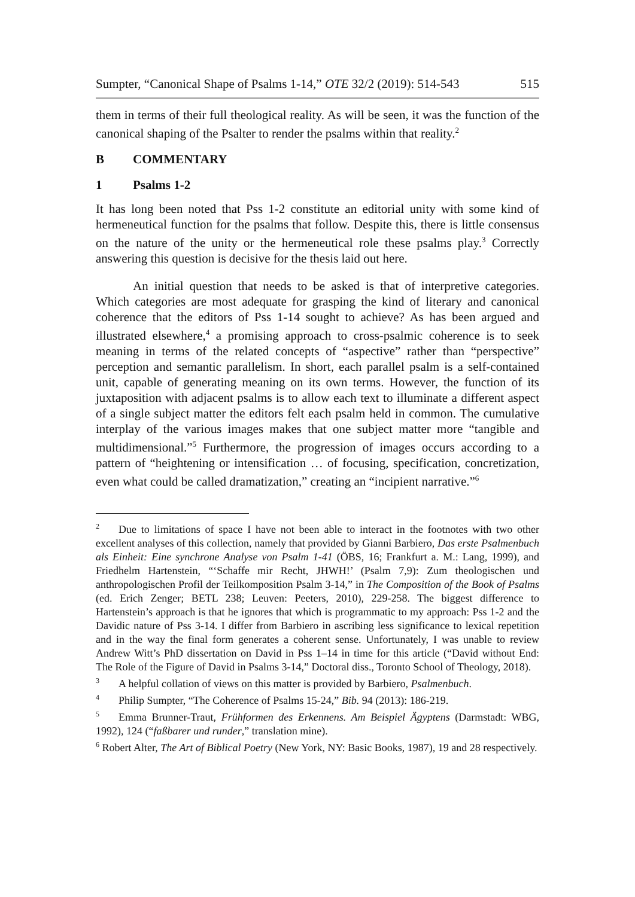Sumpter, “Canonical Shape of Psalms 1-14,” OTE 32/2 (2019): 514-543 515
them in terms of their full theological reality. As will be seen, it was the function of the canonical shaping of the Psalter to render the psalms within that reality.<sup>2</sup>
B COMMENTARY
1 Psalms 1-2
It has long been noted that Pss 1-2 constitute an editorial unity with some kind of hermeneutical function for the psalms that follow. Despite this, there is little consensus on the nature of the unity or the hermeneutical role these psalms play.<sup>3</sup> Correctly answering this question is decisive for the thesis laid out here.
An initial question that needs to be asked is that of interpretive categories. Which categories are most adequate for grasping the kind of literary and canonical coherence that the editors of Pss 1-14 sought to achieve? As has been argued and illustrated elsewhere,<sup>4</sup> a promising approach to cross-psalmic coherence is to seek meaning in terms of the related concepts of “aspective” rather than “perspective” perception and semantic parallelism. In short, each parallel psalm is a self-contained unit, capable of generating meaning on its own terms. However, the function of its juxtaposition with adjacent psalms is to allow each text to illuminate a different aspect of a single subject matter the editors felt each psalm held in common. The cumulative interplay of the various images makes that one subject matter more “tangible and multidimensional.”<sup>5</sup> Furthermore, the progression of images occurs according to a pattern of “heightening or intensification … of focusing, specification, concretization, even what could be called dramatization,” creating an “incipient narrative.”<sup>6</sup>
<sup>2</sup> Due to limitations of space I have not been able to interact in the footnotes with two other excellent analyses of this collection, namely that provided by Gianni Barbiero, Das erste Psalmenbuch als Einheit: Eine synchrone Analyse von Psalm 1-41 (ÖBS, 16; Frankfurt a. M.: Lang, 1999), and Friedhelm Hartenstein, “‘Schaffe mir Recht, JHWH!’ (Psalm 7,9): Zum theologischen und anthropologischen Profil der Teilkomposition Psalm 3-14,” in The Composition of the Book of Psalms (ed. Erich Zenger; BETL 238; Leuven: Peeters, 2010), 229-258. The biggest difference to Hartenstein’s approach is that he ignores that which is programmatic to my approach: Pss 1-2 and the Davidic nature of Pss 3-14. I differ from Barbiero in ascribing less significance to lexical repetition and in the way the final form generates a coherent sense. Unfortunately, I was unable to review Andrew Witt’s PhD dissertation on David in Pss 1–14 in time for this article (“David without End: The Role of the Figure of David in Psalms 3-14,” Doctoral diss., Toronto School of Theology, 2018).
<sup>3</sup> A helpful collation of views on this matter is provided by Barbiero, Psalmenbuch.
<sup>4</sup> Philip Sumpter, “The Coherence of Psalms 15-24,” Bib. 94 (2013): 186-219.
<sup>5</sup> Emma Brunner-Traut, Frühformen des Erkennens. Am Beispiel Ägyptens (Darmstadt: WBG, 1992), 124 (“faßbarer und runder,” translation mine).
<sup>6</sup> Robert Alter, The Art of Biblical Poetry (New York, NY: Basic Books, 1987), 19 and 28 respectively.